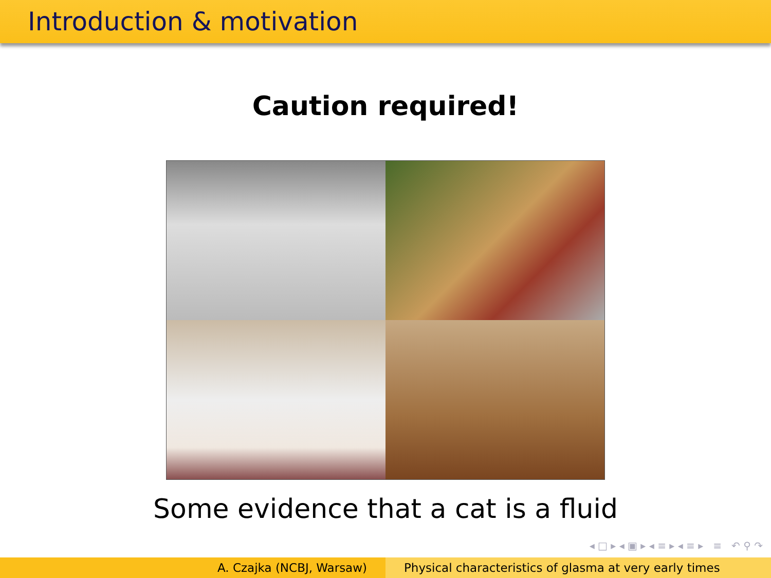Introduction & motivation
Caution required!
Some evidence that a cat is a fluid
◂ □ ▸ ◂ ▣ ▸ ◂ ≡ ▸ ◂ ≡ ▸ ≡ ↶ ⚲ ↷
A. Czajka (NCBJ, Warsaw) Physical characteristics of glasma at very early times